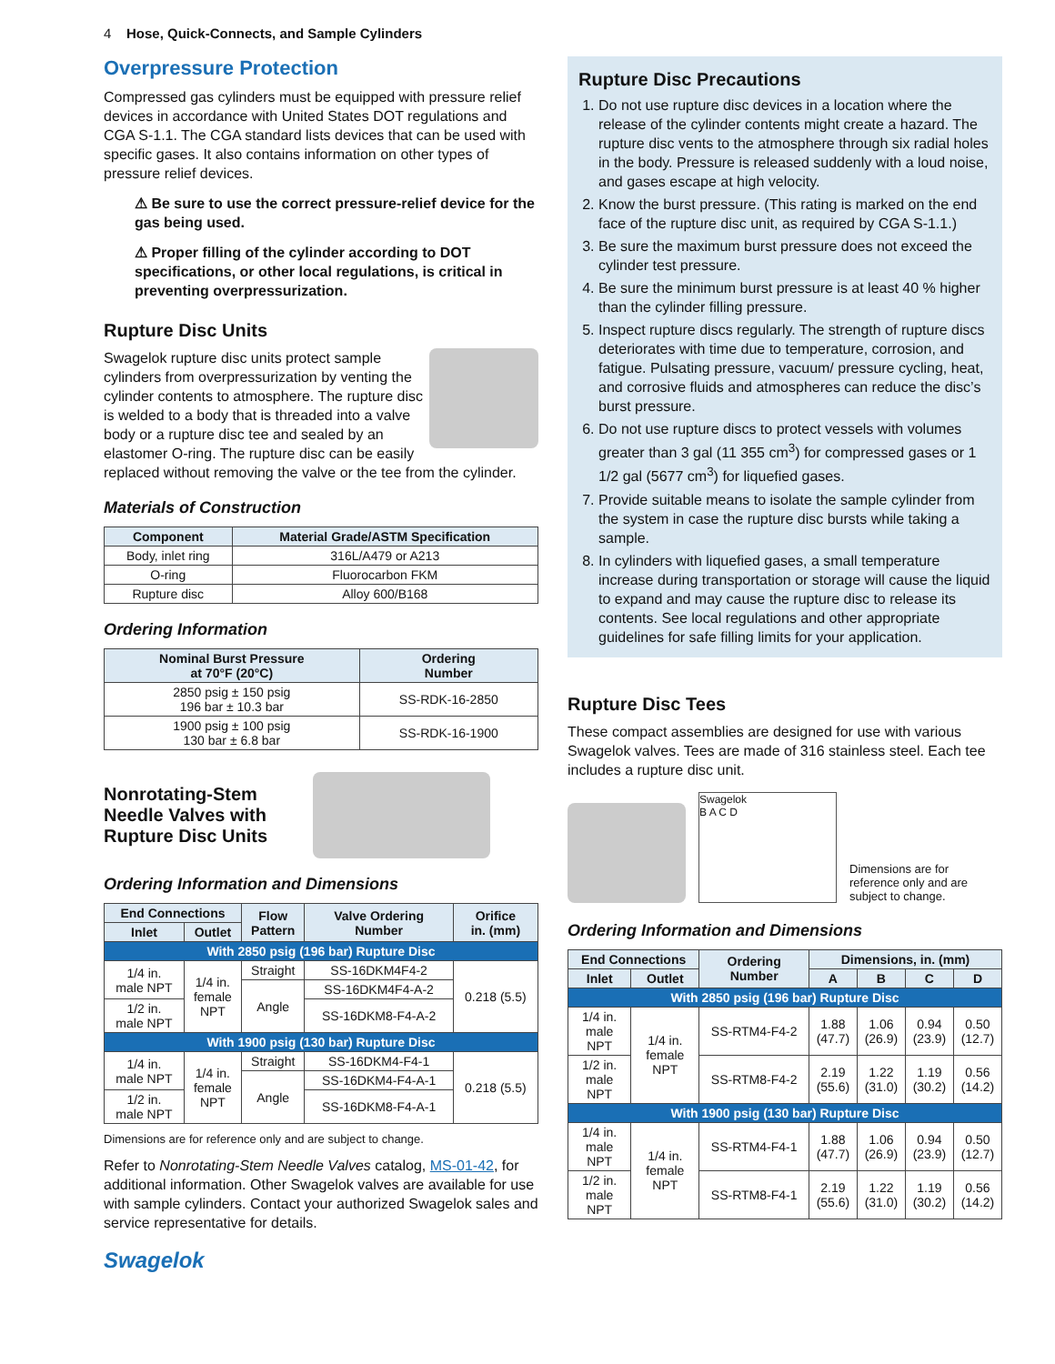4 Hose, Quick-Connects, and Sample Cylinders
Overpressure Protection
Compressed gas cylinders must be equipped with pressure relief devices in accordance with United States DOT regulations and CGA S-1.1. The CGA standard lists devices that can be used with specific gases. It also contains information on other types of pressure relief devices.
⚠ Be sure to use the correct pressure-relief device for the gas being used.
⚠ Proper filling of the cylinder according to DOT specifications, or other local regulations, is critical in preventing overpressurization.
Rupture Disc Units
Swagelok rupture disc units protect sample cylinders from overpressurization by venting the cylinder contents to atmosphere. The rupture disc is welded to a body that is threaded into a valve body or a rupture disc tee and sealed by an elastomer O-ring. The rupture disc can be easily replaced without removing the valve or the tee from the cylinder.
Materials of Construction
| Component | Material Grade/ASTM Specification |
| --- | --- |
| Body, inlet ring | 316L/A479 or A213 |
| O-ring | Fluorocarbon FKM |
| Rupture disc | Alloy 600/B168 |
Ordering Information
| Nominal Burst Pressure at 70°F (20°C) | Ordering Number |
| --- | --- |
| 2850 psig ± 150 psig 196 bar ± 10.3 bar | SS-RDK-16-2850 |
| 1900 psig ± 100 psig 130 bar ± 6.8 bar | SS-RDK-16-1900 |
Nonrotating-Stem Needle Valves with Rupture Disc Units
Ordering Information and Dimensions
| End Connections | | Flow Pattern | Valve Ordering Number | Orifice in. (mm) |
| --- | --- | --- | --- | --- |
| Inlet | Outlet | | | |
| With 2850 psig (196 bar) Rupture Disc | | | | |
| 1/4 in. male NPT | 1/4 in. female NPT | Straight | SS-16DKM4F4-2 | 0.218 (5.5) |
| | | Angle | SS-16DKM4F4-A-2 | |
| 1/2 in. male NPT | | | SS-16DKM8-F4-A-2 | |
| With 1900 psig (130 bar) Rupture Disc | | | | |
| 1/4 in. male NPT | 1/4 in. female NPT | Straight | SS-16DKM4-F4-1 | 0.218 (5.5) |
| | | Angle | SS-16DKM4-F4-A-1 | |
| 1/2 in. male NPT | | | SS-16DKM8-F4-A-1 | |
Dimensions are for reference only and are subject to change.
Refer to Nonrotating-Stem Needle Valves catalog, MS-01-42, for additional information. Other Swagelok valves are available for use with sample cylinders. Contact your authorized Swagelok sales and service representative for details.
Swagelok
Rupture Disc Precautions
1. Do not use rupture disc devices in a location where the release of the cylinder contents might create a hazard. The rupture disc vents to the atmosphere through six radial holes in the body. Pressure is released suddenly with a loud noise, and gases escape at high velocity.
2. Know the burst pressure. (This rating is marked on the end face of the rupture disc unit, as required by CGA S-1.1.)
3. Be sure the maximum burst pressure does not exceed the cylinder test pressure.
4. Be sure the minimum burst pressure is at least 40 % higher than the cylinder filling pressure.
5. Inspect rupture discs regularly. The strength of rupture discs deteriorates with time due to temperature, corrosion, and fatigue. Pulsating pressure, vacuum/ pressure cycling, heat, and corrosive fluids and atmospheres can reduce the disc’s burst pressure.
6. Do not use rupture discs to protect vessels with volumes greater than 3 gal (11 355 cm<sup>3</sup>) for compressed gases or 1 1/2 gal (5677 cm<sup>3</sup>) for liquefied gases.
7. Provide suitable means to isolate the sample cylinder from the system in case the rupture disc bursts while taking a sample.
8. In cylinders with liquefied gases, a small temperature increase during transportation or storage will cause the liquid to expand and may cause the rupture disc to release its contents. See local regulations and other appropriate guidelines for safe filling limits for your application.
Rupture Disc Tees
These compact assemblies are designed for use with various Swagelok valves. Tees are made of 316 stainless steel. Each tee includes a rupture disc unit.
Swagelok
B A C D
Dimensions are for reference only and are subject to change.
Ordering Information and Dimensions
| End Connections | | Ordering Number | Dimensions, in. (mm) | | | |
| --- | --- | --- | --- | --- | --- | --- |
| Inlet | Outlet | | A | B | C | D |
| With 2850 psig (196 bar) Rupture Disc | | | | | | |
| 1/4 in. male NPT | 1/4 in. female NPT | SS-RTM4-F4-2 | 1.88 (47.7) | 1.06 (26.9) | 0.94 (23.9) | 0.50 (12.7) |
| 1/2 in. male NPT | | SS-RTM8-F4-2 | 2.19 (55.6) | 1.22 (31.0) | 1.19 (30.2) | 0.56 (14.2) |
| With 1900 psig (130 bar) Rupture Disc | | | | | | |
| 1/4 in. male NPT | 1/4 in. female NPT | SS-RTM4-F4-1 | 1.88 (47.7) | 1.06 (26.9) | 0.94 (23.9) | 0.50 (12.7) |
| 1/2 in. male NPT | | SS-RTM8-F4-1 | 2.19 (55.6) | 1.22 (31.0) | 1.19 (30.2) | 0.56 (14.2) |